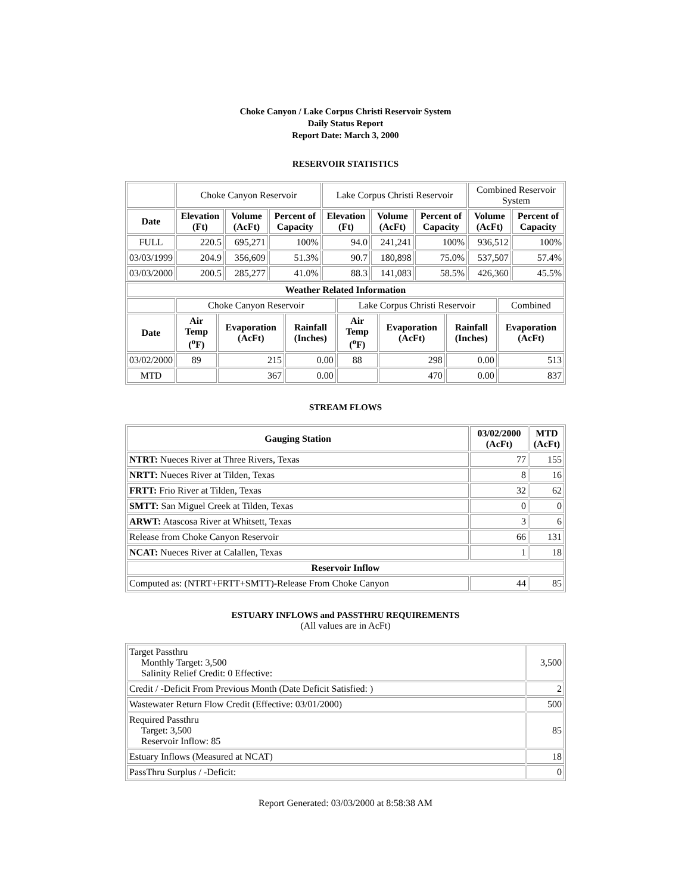Choke Canyon / Lake Corpus Christi Reservoir System
Daily Status Report
Report Date: March 3, 2000
RESERVOIR STATISTICS
| | Choke Canyon Reservoir | | | Lake Corpus Christi Reservoir | | | Combined Reservoir System | |
| Date | Elevation (Ft) | Volume (AcFt) | Percent of Capacity | Elevation (Ft) | Volume (AcFt) | Percent of Capacity | Volume (AcFt) | Percent of Capacity |
| FULL | 220.5 | 695,271 | 100% | 94.0 | 241,241 | 100% | 936,512 | 100% |
| 03/03/1999 | 204.9 | 356,609 | 51.3% | 90.7 | 180,898 | 75.0% | 537,507 | 57.4% |
| 03/03/2000 | 200.5 | 285,277 | 41.0% | 88.3 | 141,083 | 58.5% | 426,360 | 45.5% |
| Weather Related Information | | | | | | | |
| --- | --- | --- | --- | --- | --- | --- | --- |
| | Choke Canyon Reservoir | | | Lake Corpus Christi Reservoir | | | Combined |
| Date | Air Temp (<sup>o</sup>F) | Evaporation (AcFt) | Rainfall (Inches) | Air Temp (<sup>o</sup>F) | Evaporation (AcFt) | Rainfall (Inches) | Evaporation (AcFt) |
| 03/02/2000 | 89 | 215 | 0.00 | 88 | 298 | 0.00 | 513 |
| MTD | | 367 | 0.00 | | 470 | 0.00 | 837 |
STREAM FLOWS
| Gauging Station | 03/02/2000 (AcFt) | MTD (AcFt) |
| --- | --- | --- |
| NTRT: Nueces River at Three Rivers, Texas | 77 | 155 |
| NRTT: Nueces River at Tilden, Texas | 8 | 16 |
| FRTT: Frio River at Tilden, Texas | 32 | 62 |
| SMTT: San Miguel Creek at Tilden, Texas | 0 | 0 |
| ARWT: Atascosa River at Whitsett, Texas | 3 | 6 |
| Release from Choke Canyon Reservoir | 66 | 131 |
| NCAT: Nueces River at Calallen, Texas | 1 | 18 |
| Reservoir Inflow | | |
| Computed as: (NTRT+FRTT+SMTT)-Release From Choke Canyon | 44 | 85 |
ESTUARY INFLOWS and PASSTHRU REQUIREMENTS
(All values are in AcFt)
| Target Passthru Monthly Target: 3,500 Salinity Relief Credit: 0 Effective: | 3,500 |
| Credit / -Deficit From Previous Month (Date Deficit Satisfied: ) | 2 |
| Wastewater Return Flow Credit (Effective: 03/01/2000) | 500 |
| Required Passthru Target: 3,500 Reservoir Inflow: 85 | 85 |
| Estuary Inflows (Measured at NCAT) | 18 |
| PassThru Surplus / -Deficit: | 0 |
Report Generated: 03/03/2000 at 8:58:38 AM